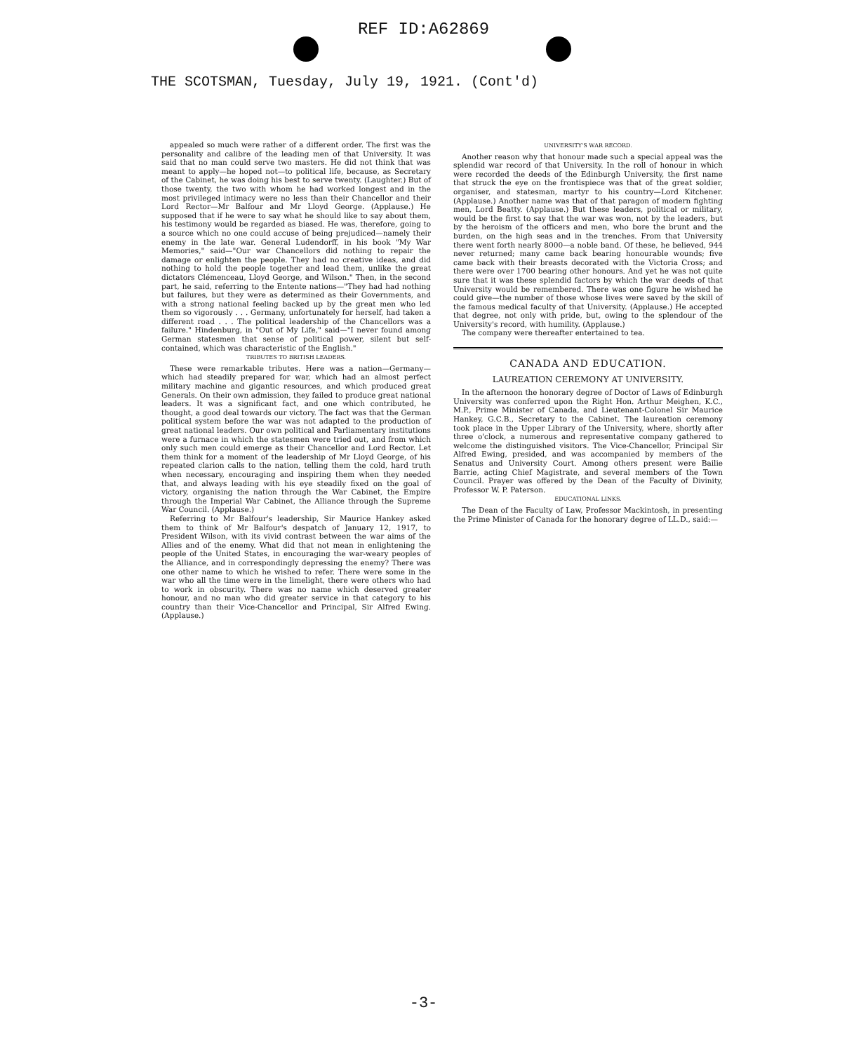REF ID:A62869
THE SCOTSMAN, Tuesday, July 19, 1921. (Cont'd)
appealed so much were rather of a different order. The first was the personality and calibre of the leading men of that University. It was said that no man could serve two masters. He did not think that was meant to apply—he hoped not—to political life, because, as Secretary of the Cabinet, he was doing his best to serve twenty. (Laughter.) But of those twenty, the two with whom he had worked longest and in the most privileged intimacy were no less than their Chancellor and their Lord Rector—Mr Balfour and Mr Lloyd George. (Applause.) He supposed that if he were to say what he should like to say about them, his testimony would be regarded as biased. He was, therefore, going to a source which no one could accuse of being prejudiced—namely their enemy in the late war. General Ludendorff, in his book "My War Memories," said—"Our war Chancellors did nothing to repair the damage or enlighten the people. They had no creative ideas, and did nothing to hold the people together and lead them, unlike the great dictators Clémenceau, Lloyd George, and Wilson." Then, in the second part, he said, referring to the Entente nations—"They had had nothing but failures, but they were as determined as their Governments, and with a strong national feeling backed up by the great men who led them so vigorously . . . Germany, unfortunately for herself, had taken a different road . . . The political leadership of the Chancellors was a failure." Hindenburg, in "Out of My Life," said—"I never found among German statesmen that sense of political power, silent but self-contained, which was characteristic of the English."
TRIBUTES TO BRITISH LEADERS.
These were remarkable tributes. Here was a nation—Germany—which had steadily prepared for war, which had an almost perfect military machine and gigantic resources, and which produced great Generals. On their own admission, they failed to produce great national leaders. It was a significant fact, and one which contributed, he thought, a good deal towards our victory. The fact was that the German political system before the war was not adapted to the production of great national leaders. Our own political and Parliamentary institutions were a furnace in which the statesmen were tried out, and from which only such men could emerge as their Chancellor and Lord Rector. Let them think for a moment of the leadership of Mr Lloyd George, of his repeated clarion calls to the nation, telling them the cold, hard truth when necessary, encouraging and inspiring them when they needed that, and always leading with his eye steadily fixed on the goal of victory, organising the nation through the War Cabinet, the Empire through the Imperial War Cabinet, the Alliance through the Supreme War Council. (Applause.)
Referring to Mr Balfour's leadership, Sir Maurice Hankey asked them to think of Mr Balfour's despatch of January 12, 1917, to President Wilson, with its vivid contrast between the war aims of the Allies and of the enemy. What did that not mean in enlightening the people of the United States, in encouraging the war-weary peoples of the Alliance, and in correspondingly depressing the enemy? There was one other name to which he wished to refer. There were some in the war who all the time were in the limelight, there were others who had to work in obscurity. There was no name which deserved greater honour, and no man who did greater service in that category to his country than their Vice-Chancellor and Principal, Sir Alfred Ewing. (Applause.)
UNIVERSITY'S WAR RECORD.
Another reason why that honour made such a special appeal was the splendid war record of that University. In the roll of honour in which were recorded the deeds of the Edinburgh University, the first name that struck the eye on the frontispiece was that of the great soldier, organiser, and statesman, martyr to his country—Lord Kitchener. (Applause.) Another name was that of that paragon of modern fighting men, Lord Beatty. (Applause.) But these leaders, political or military, would be the first to say that the war was won, not by the leaders, but by the heroism of the officers and men, who bore the brunt and the burden, on the high seas and in the trenches. From that University there went forth nearly 8000—a noble band. Of these, he believed, 944 never returned; many came back bearing honourable wounds; five came back with their breasts decorated with the Victoria Cross; and there were over 1700 bearing other honours. And yet he was not quite sure that it was these splendid factors by which the war deeds of that University would be remembered. There was one figure he wished he could give—the number of those whose lives were saved by the skill of the famous medical faculty of that University. (Applause.) He accepted that degree, not only with pride, but, owing to the splendour of the University's record, with humility. (Applause.)
The company were thereafter entertained to tea.
CANADA AND EDUCATION.
LAUREATION CEREMONY AT UNIVERSITY.
In the afternoon the honorary degree of Doctor of Laws of Edinburgh University was conferred upon the Right Hon. Arthur Meighen, K.C., M.P., Prime Minister of Canada, and Lieutenant-Colonel Sir Maurice Hankey, G.C.B., Secretary to the Cabinet. The laureation ceremony took place in the Upper Library of the University, where, shortly after three o'clock, a numerous and representative company gathered to welcome the distinguished visitors. The Vice-Chancellor, Principal Sir Alfred Ewing, presided, and was accompanied by members of the Senatus and University Court. Among others present were Bailie Barrie, acting Chief Magistrate, and several members of the Town Council. Prayer was offered by the Dean of the Faculty of Divinity, Professor W. P. Paterson.
EDUCATIONAL LINKS.
The Dean of the Faculty of Law, Professor Mackintosh, in presenting the Prime Minister of Canada for the honorary degree of LL.D., said:—
-3-